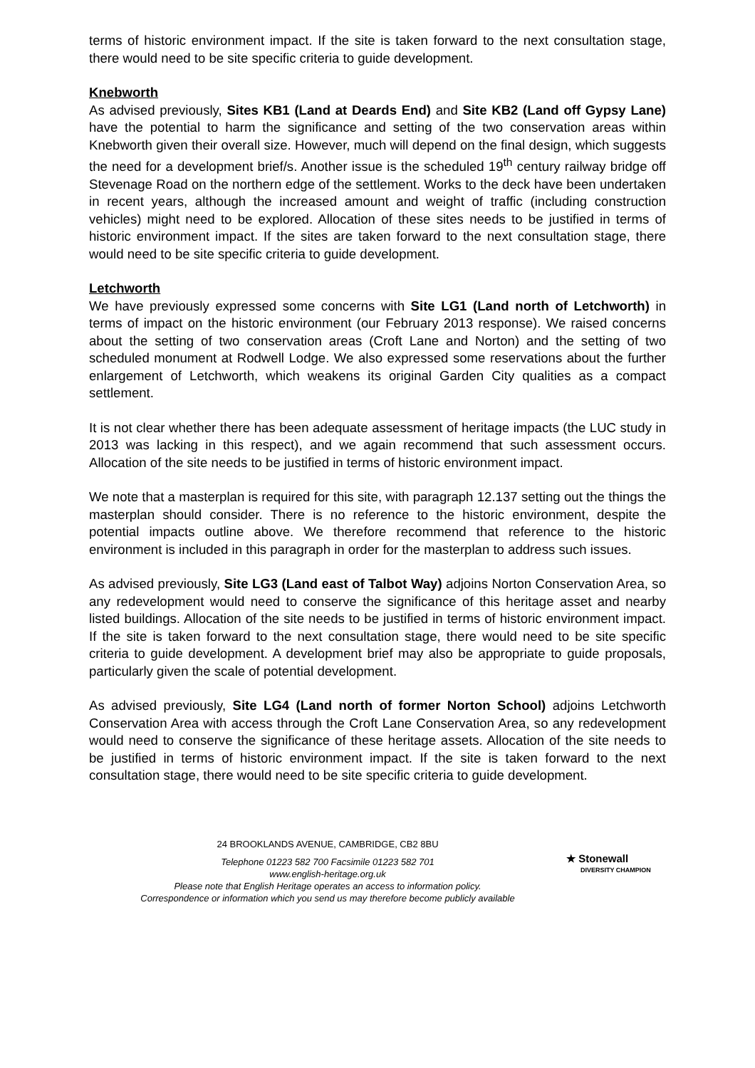terms of historic environment impact. If the site is taken forward to the next consultation stage, there would need to be site specific criteria to guide development.
Knebworth
As advised previously, Sites KB1 (Land at Deards End) and Site KB2 (Land off Gypsy Lane) have the potential to harm the significance and setting of the two conservation areas within Knebworth given their overall size. However, much will depend on the final design, which suggests the need for a development brief/s. Another issue is the scheduled 19<sup>th</sup> century railway bridge off Stevenage Road on the northern edge of the settlement. Works to the deck have been undertaken in recent years, although the increased amount and weight of traffic (including construction vehicles) might need to be explored. Allocation of these sites needs to be justified in terms of historic environment impact. If the sites are taken forward to the next consultation stage, there would need to be site specific criteria to guide development.
Letchworth
We have previously expressed some concerns with Site LG1 (Land north of Letchworth) in terms of impact on the historic environment (our February 2013 response). We raised concerns about the setting of two conservation areas (Croft Lane and Norton) and the setting of two scheduled monument at Rodwell Lodge. We also expressed some reservations about the further enlargement of Letchworth, which weakens its original Garden City qualities as a compact settlement.
It is not clear whether there has been adequate assessment of heritage impacts (the LUC study in 2013 was lacking in this respect), and we again recommend that such assessment occurs. Allocation of the site needs to be justified in terms of historic environment impact.
We note that a masterplan is required for this site, with paragraph 12.137 setting out the things the masterplan should consider. There is no reference to the historic environment, despite the potential impacts outline above. We therefore recommend that reference to the historic environment is included in this paragraph in order for the masterplan to address such issues.
As advised previously, Site LG3 (Land east of Talbot Way) adjoins Norton Conservation Area, so any redevelopment would need to conserve the significance of this heritage asset and nearby listed buildings. Allocation of the site needs to be justified in terms of historic environment impact. If the site is taken forward to the next consultation stage, there would need to be site specific criteria to guide development. A development brief may also be appropriate to guide proposals, particularly given the scale of potential development.
As advised previously, Site LG4 (Land north of former Norton School) adjoins Letchworth Conservation Area with access through the Croft Lane Conservation Area, so any redevelopment would need to conserve the significance of these heritage assets. Allocation of the site needs to be justified in terms of historic environment impact. If the site is taken forward to the next consultation stage, there would need to be site specific criteria to guide development.
24 BROOKLANDS AVENUE, CAMBRIDGE, CB2 8BU
Telephone 01223 582 700 Facsimile 01223 582 701
www.english-heritage.org.uk
Please note that English Heritage operates an access to information policy.
Correspondence or information which you send us may therefore become publicly available
★ Stonewall
DIVERSITY CHAMPION